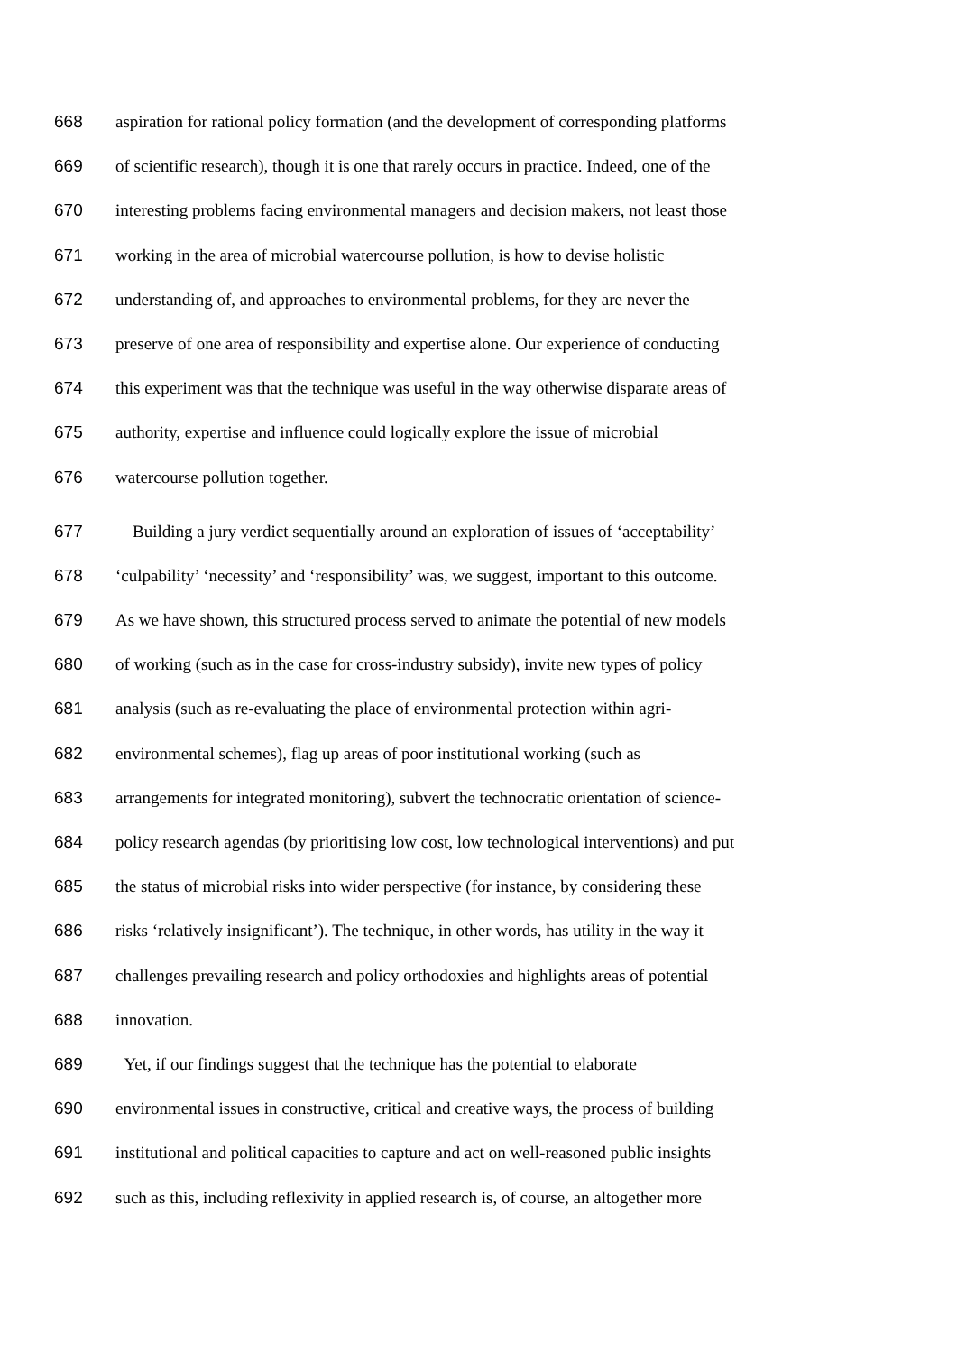668 aspiration for rational policy formation (and the development of corresponding platforms
669 of scientific research), though it is one that rarely occurs in practice. Indeed, one of the
670 interesting problems facing environmental managers and decision makers, not least those
671 working in the area of microbial watercourse pollution, is how to devise holistic
672 understanding of, and approaches to environmental problems, for they are never the
673 preserve of one area of responsibility and expertise alone. Our experience of conducting
674 this experiment was that the technique was useful in the way otherwise disparate areas of
675 authority, expertise and influence could logically explore the issue of microbial
676 watercourse pollution together.
677 Building a jury verdict sequentially around an exploration of issues of ‘acceptability’
678 ‘culpability’ ‘necessity’ and ‘responsibility’ was, we suggest, important to this outcome.
679 As we have shown, this structured process served to animate the potential of new models
680 of working (such as in the case for cross-industry subsidy), invite new types of policy
681 analysis (such as re-evaluating the place of environmental protection within agri-
682 environmental schemes), flag up areas of poor institutional working (such as
683 arrangements for integrated monitoring), subvert the technocratic orientation of science-
684 policy research agendas (by prioritising low cost, low technological interventions) and put
685 the status of microbial risks into wider perspective (for instance, by considering these
686 risks ‘relatively insignificant’). The technique, in other words, has utility in the way it
687 challenges prevailing research and policy orthodoxies and highlights areas of potential
688 innovation.
689 Yet, if our findings suggest that the technique has the potential to elaborate
690 environmental issues in constructive, critical and creative ways, the process of building
691 institutional and political capacities to capture and act on well-reasoned public insights
692 such as this, including reflexivity in applied research is, of course, an altogether more